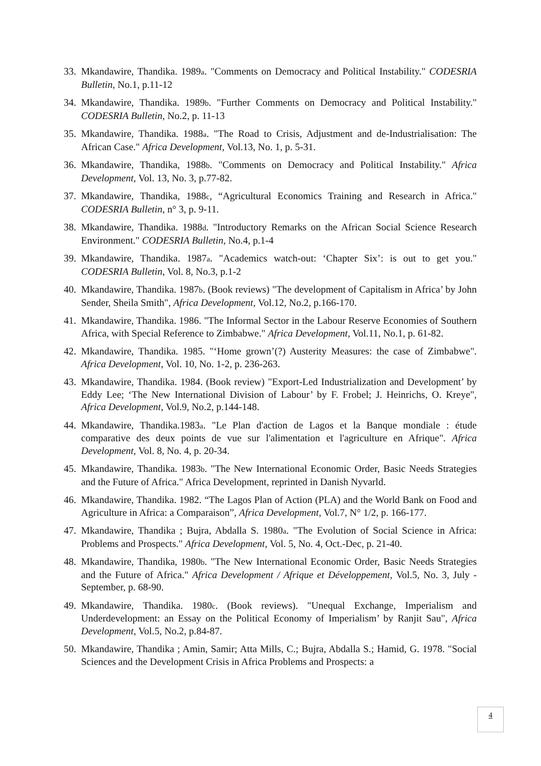33. Mkandawire, Thandika. 1989a. "Comments on Democracy and Political Instability." CODESRIA Bulletin, No.1, p.11-12
34. Mkandawire, Thandika. 1989b. "Further Comments on Democracy and Political Instability." CODESRIA Bulletin, No.2, p. 11-13
35. Mkandawire, Thandika. 1988a. "The Road to Crisis, Adjustment and de-Industrialisation: The African Case." Africa Development, Vol.13, No. 1, p. 5-31.
36. Mkandawire, Thandika, 1988b. "Comments on Democracy and Political Instability." Africa Development, Vol. 13, No. 3, p.77-82.
37. Mkandawire, Thandika, 1988c, “Agricultural Economics Training and Research in Africa." CODESRIA Bulletin, n° 3, p. 9-11.
38. Mkandawire, Thandika. 1988d. "Introductory Remarks on the African Social Science Research Environment." CODESRIA Bulletin, No.4, p.1-4
39. Mkandawire, Thandika. 1987a. "Academics watch-out: ‘Chapter Six’: is out to get you." CODESRIA Bulletin, Vol. 8, No.3, p.1-2
40. Mkandawire, Thandika. 1987b. (Book reviews) "The development of Capitalism in Africa’ by John Sender, Sheila Smith", Africa Development, Vol.12, No.2, p.166-170.
41. Mkandawire, Thandika. 1986. "The Informal Sector in the Labour Reserve Economies of Southern Africa, with Special Reference to Zimbabwe." Africa Development, Vol.11, No.1, p. 61-82.
42. Mkandawire, Thandika. 1985. "‘Home grown’(?) Austerity Measures: the case of Zimbabwe". Africa Development, Vol. 10, No. 1-2, p. 236-263.
43. Mkandawire, Thandika. 1984. (Book review) "Export-Led Industrialization and Development’ by Eddy Lee; ‘The New International Division of Labour’ by F. Frobel; J. Heinrichs, O. Kreye", Africa Development, Vol.9, No.2, p.144-148.
44. Mkandawire, Thandika.1983a. "Le Plan d'action de Lagos et la Banque mondiale : étude comparative des deux points de vue sur l'alimentation et l'agriculture en Afrique". Africa Development, Vol. 8, No. 4, p. 20-34.
45. Mkandawire, Thandika. 1983b. "The New International Economic Order, Basic Needs Strategies and the Future of Africa." Africa Development, reprinted in Danish Nyvarld.
46. Mkandawire, Thandika. 1982. “The Lagos Plan of Action (PLA) and the World Bank on Food and Agriculture in Africa: a Comparaison”, Africa Development, Vol.7, N° 1/2, p. 166-177.
47. Mkandawire, Thandika ; Bujra, Abdalla S. 1980a. "The Evolution of Social Science in Africa: Problems and Prospects." Africa Development, Vol. 5, No. 4, Oct.-Dec, p. 21-40.
48. Mkandawire, Thandika, 1980b. "The New International Economic Order, Basic Needs Strategies and the Future of Africa." Africa Development / Afrique et Développement, Vol.5, No. 3, July -September, p. 68-90.
49. Mkandawire, Thandika. 1980c. (Book reviews). "Unequal Exchange, Imperialism and Underdevelopment: an Essay on the Political Economy of Imperialism’ by Ranjit Sau", Africa Development, Vol.5, No.2, p.84-87.
50. Mkandawire, Thandika ; Amin, Samir; Atta Mills, C.; Bujra, Abdalla S.; Hamid, G. 1978. "Social Sciences and the Development Crisis in Africa Problems and Prospects: a
4